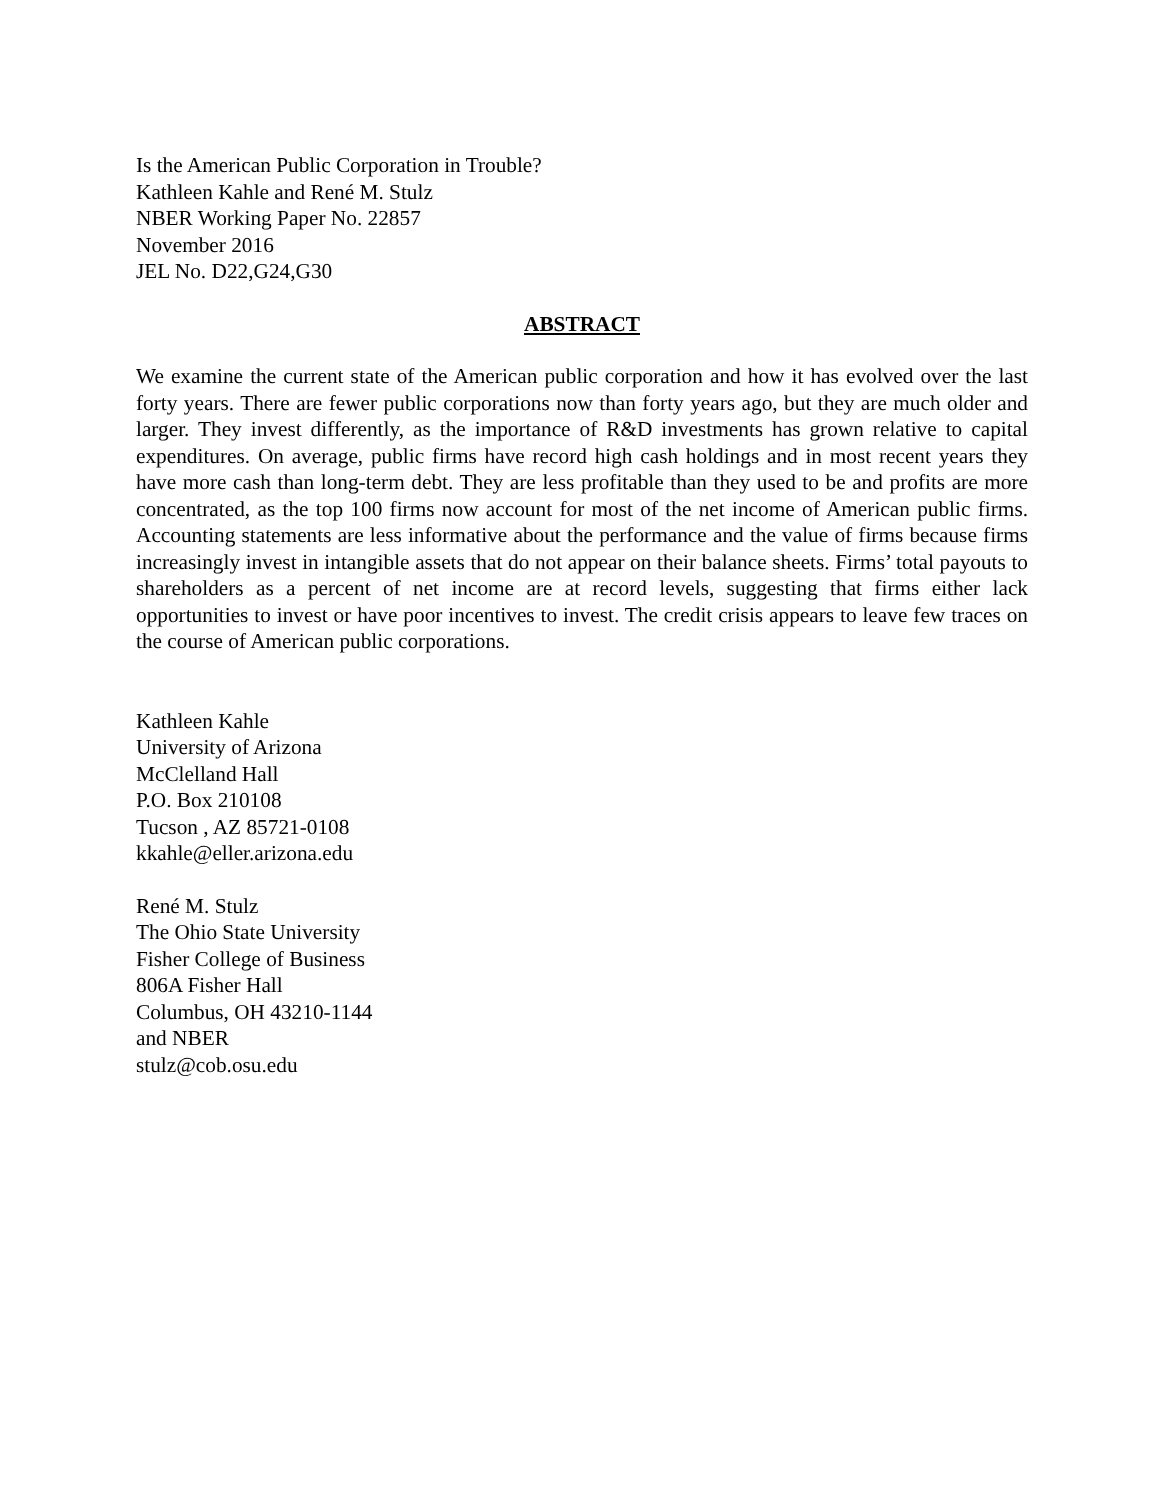Is the American Public Corporation in Trouble?
Kathleen Kahle and René M. Stulz
NBER Working Paper No. 22857
November 2016
JEL No. D22,G24,G30
ABSTRACT
We examine the current state of the American public corporation and how it has evolved over the last forty years. There are fewer public corporations now than forty years ago, but they are much older and larger. They invest differently, as the importance of R&D investments has grown relative to capital expenditures. On average, public firms have record high cash holdings and in most recent years they have more cash than long-term debt. They are less profitable than they used to be and profits are more concentrated, as the top 100 firms now account for most of the net income of American public firms. Accounting statements are less informative about the performance and the value of firms because firms increasingly invest in intangible assets that do not appear on their balance sheets. Firms’ total payouts to shareholders as a percent of net income are at record levels, suggesting that firms either lack opportunities to invest or have poor incentives to invest. The credit crisis appears to leave few traces on the course of American public corporations.
Kathleen Kahle
University of Arizona
McClelland Hall
P.O. Box 210108
Tucson , AZ 85721-0108
kkahle@eller.arizona.edu
René M. Stulz
The Ohio State University
Fisher College of Business
806A Fisher Hall
Columbus, OH 43210-1144
and NBER
stulz@cob.osu.edu